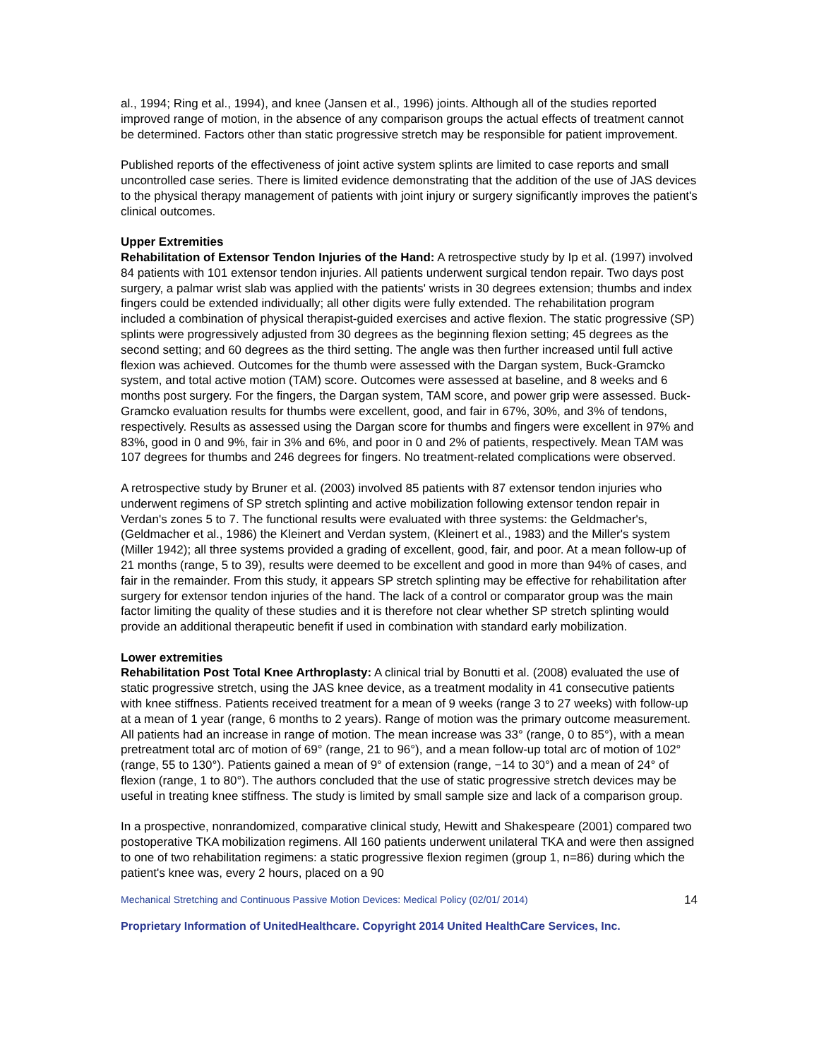al., 1994; Ring et al., 1994), and knee (Jansen et al., 1996) joints. Although all of the studies reported improved range of motion, in the absence of any comparison groups the actual effects of treatment cannot be determined. Factors other than static progressive stretch may be responsible for patient improvement.
Published reports of the effectiveness of joint active system splints are limited to case reports and small uncontrolled case series. There is limited evidence demonstrating that the addition of the use of JAS devices to the physical therapy management of patients with joint injury or surgery significantly improves the patient's clinical outcomes.
Upper Extremities
Rehabilitation of Extensor Tendon Injuries of the Hand: A retrospective study by Ip et al. (1997) involved 84 patients with 101 extensor tendon injuries. All patients underwent surgical tendon repair. Two days post surgery, a palmar wrist slab was applied with the patients' wrists in 30 degrees extension; thumbs and index fingers could be extended individually; all other digits were fully extended. The rehabilitation program included a combination of physical therapist-guided exercises and active flexion. The static progressive (SP) splints were progressively adjusted from 30 degrees as the beginning flexion setting; 45 degrees as the second setting; and 60 degrees as the third setting. The angle was then further increased until full active flexion was achieved. Outcomes for the thumb were assessed with the Dargan system, Buck-Gramcko system, and total active motion (TAM) score. Outcomes were assessed at baseline, and 8 weeks and 6 months post surgery. For the fingers, the Dargan system, TAM score, and power grip were assessed. Buck-Gramcko evaluation results for thumbs were excellent, good, and fair in 67%, 30%, and 3% of tendons, respectively. Results as assessed using the Dargan score for thumbs and fingers were excellent in 97% and 83%, good in 0 and 9%, fair in 3% and 6%, and poor in 0 and 2% of patients, respectively. Mean TAM was 107 degrees for thumbs and 246 degrees for fingers. No treatment-related complications were observed.
A retrospective study by Bruner et al. (2003) involved 85 patients with 87 extensor tendon injuries who underwent regimens of SP stretch splinting and active mobilization following extensor tendon repair in Verdan's zones 5 to 7. The functional results were evaluated with three systems: the Geldmacher's, (Geldmacher et al., 1986) the Kleinert and Verdan system, (Kleinert et al., 1983) and the Miller's system (Miller 1942); all three systems provided a grading of excellent, good, fair, and poor. At a mean follow-up of 21 months (range, 5 to 39), results were deemed to be excellent and good in more than 94% of cases, and fair in the remainder. From this study, it appears SP stretch splinting may be effective for rehabilitation after surgery for extensor tendon injuries of the hand. The lack of a control or comparator group was the main factor limiting the quality of these studies and it is therefore not clear whether SP stretch splinting would provide an additional therapeutic benefit if used in combination with standard early mobilization.
Lower extremities
Rehabilitation Post Total Knee Arthroplasty: A clinical trial by Bonutti et al. (2008) evaluated the use of static progressive stretch, using the JAS knee device, as a treatment modality in 41 consecutive patients with knee stiffness. Patients received treatment for a mean of 9 weeks (range 3 to 27 weeks) with follow-up at a mean of 1 year (range, 6 months to 2 years). Range of motion was the primary outcome measurement. All patients had an increase in range of motion. The mean increase was 33° (range, 0 to 85°), with a mean pretreatment total arc of motion of 69° (range, 21 to 96°), and a mean follow-up total arc of motion of 102° (range, 55 to 130°). Patients gained a mean of 9° of extension (range, −14 to 30°) and a mean of 24° of flexion (range, 1 to 80°). The authors concluded that the use of static progressive stretch devices may be useful in treating knee stiffness. The study is limited by small sample size and lack of a comparison group.
In a prospective, nonrandomized, comparative clinical study, Hewitt and Shakespeare (2001) compared two postoperative TKA mobilization regimens. All 160 patients underwent unilateral TKA and were then assigned to one of two rehabilitation regimens: a static progressive flexion regimen (group 1, n=86) during which the patient's knee was, every 2 hours, placed on a 90
Mechanical Stretching and Continuous Passive Motion Devices: Medical Policy (02/01/ 2014) 14
Proprietary Information of UnitedHealthcare. Copyright 2014 United HealthCare Services, Inc.